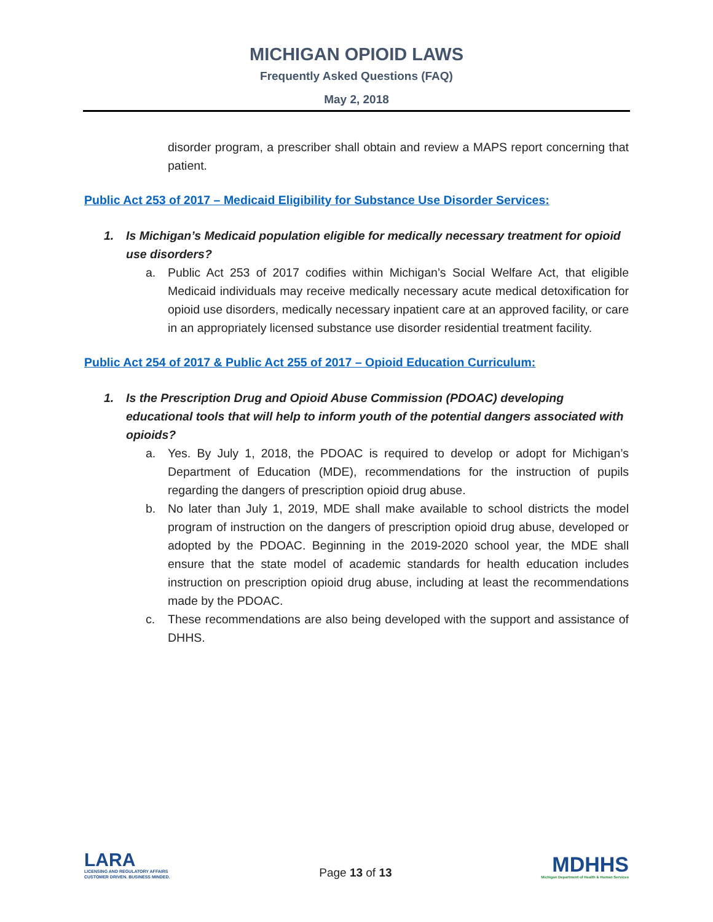MICHIGAN OPIOID LAWS
Frequently Asked Questions (FAQ)
May 2, 2018
disorder program, a prescriber shall obtain and review a MAPS report concerning that patient.
Public Act 253 of 2017 – Medicaid Eligibility for Substance Use Disorder Services:
1. Is Michigan’s Medicaid population eligible for medically necessary treatment for opioid use disorders?
a. Public Act 253 of 2017 codifies within Michigan’s Social Welfare Act, that eligible Medicaid individuals may receive medically necessary acute medical detoxification for opioid use disorders, medically necessary inpatient care at an approved facility, or care in an appropriately licensed substance use disorder residential treatment facility.
Public Act 254 of 2017 & Public Act 255 of 2017 – Opioid Education Curriculum:
1. Is the Prescription Drug and Opioid Abuse Commission (PDOAC) developing educational tools that will help to inform youth of the potential dangers associated with opioids?
a. Yes. By July 1, 2018, the PDOAC is required to develop or adopt for Michigan’s Department of Education (MDE), recommendations for the instruction of pupils regarding the dangers of prescription opioid drug abuse.
b. No later than July 1, 2019, MDE shall make available to school districts the model program of instruction on the dangers of prescription opioid drug abuse, developed or adopted by the PDOAC. Beginning in the 2019-2020 school year, the MDE shall ensure that the state model of academic standards for health education includes instruction on prescription opioid drug abuse, including at least the recommendations made by the PDOAC.
c. These recommendations are also being developed with the support and assistance of DHHS.
LARA
LICENSING AND REGULATORY AFFAIRS
CUSTOMER DRIVEN. BUSINESS MINDED.
Page 13 of 13
MDHHS
Michigan Department of Health & Human Services